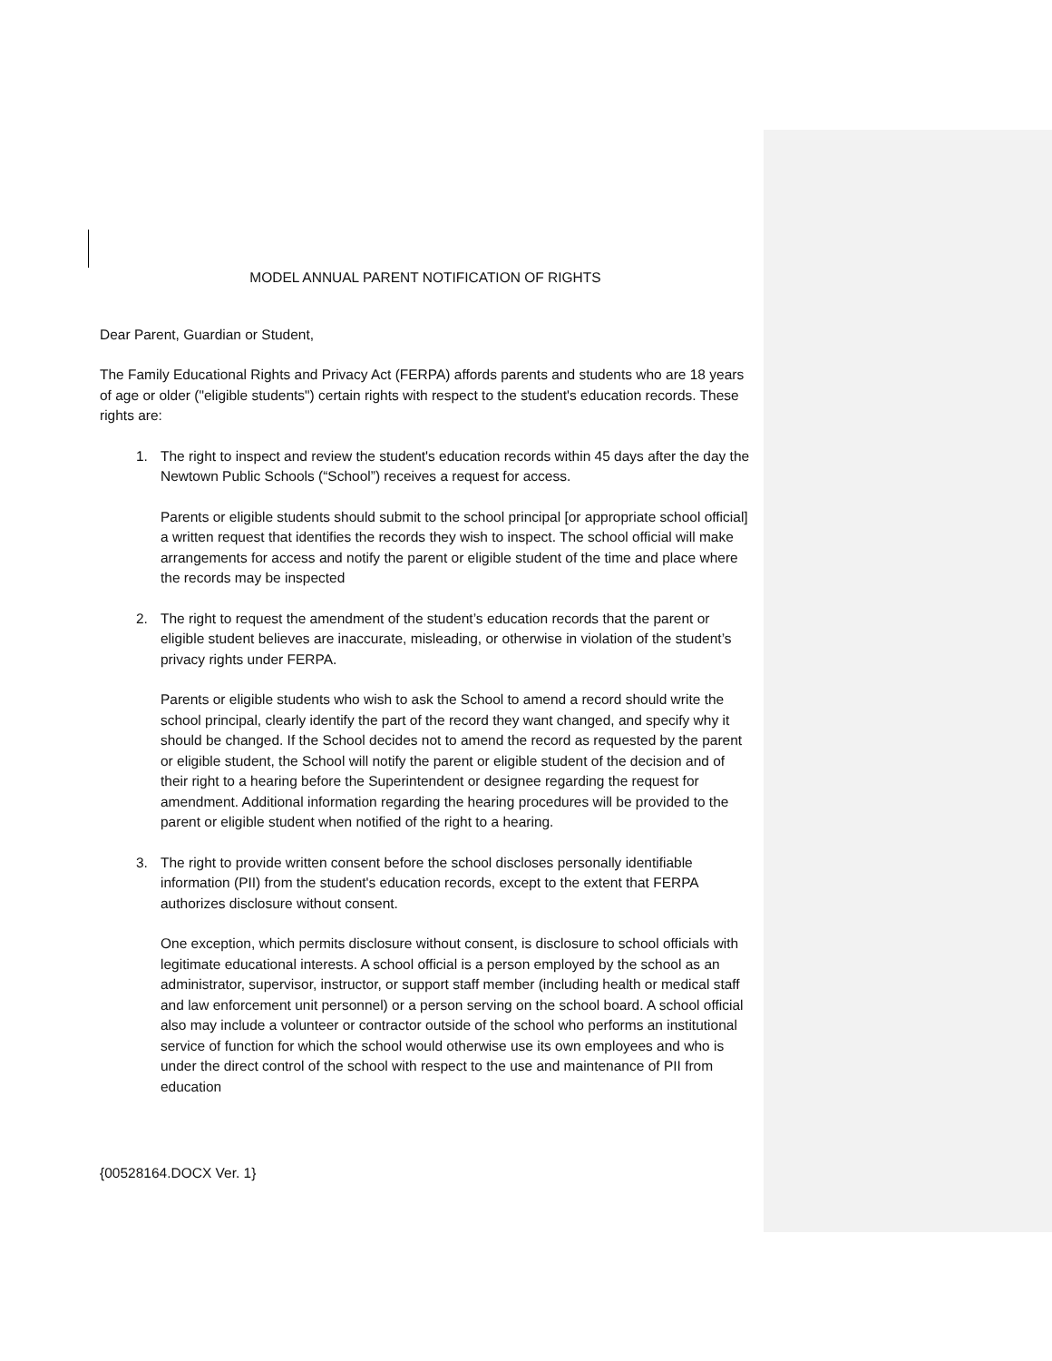MODEL ANNUAL PARENT NOTIFICATION OF RIGHTS
Dear Parent, Guardian or Student,
The Family Educational Rights and Privacy Act (FERPA) affords parents and students who are 18 years of age or older ("eligible students") certain rights with respect to the student's education records. These rights are:
1. The right to inspect and review the student's education records within 45 days after the day the Newtown Public Schools (“School”) receives a request for access.
Parents or eligible students should submit to the school principal [or appropriate school official] a written request that identifies the records they wish to inspect. The school official will make arrangements for access and notify the parent or eligible student of the time and place where the records may be inspected
2. The right to request the amendment of the student’s education records that the parent or eligible student believes are inaccurate, misleading, or otherwise in violation of the student’s privacy rights under FERPA.
Parents or eligible students who wish to ask the School to amend a record should write the school principal, clearly identify the part of the record they want changed, and specify why it should be changed. If the School decides not to amend the record as requested by the parent or eligible student, the School will notify the parent or eligible student of the decision and of their right to a hearing before the Superintendent or designee regarding the request for amendment. Additional information regarding the hearing procedures will be provided to the parent or eligible student when notified of the right to a hearing.
3. The right to provide written consent before the school discloses personally identifiable information (PII) from the student's education records, except to the extent that FERPA authorizes disclosure without consent.
One exception, which permits disclosure without consent, is disclosure to school officials with legitimate educational interests. A school official is a person employed by the school as an administrator, supervisor, instructor, or support staff member (including health or medical staff and law enforcement unit personnel) or a person serving on the school board. A school official also may include a volunteer or contractor outside of the school who performs an institutional service of function for which the school would otherwise use its own employees and who is under the direct control of the school with respect to the use and maintenance of PII from education
{00528164.DOCX Ver. 1}